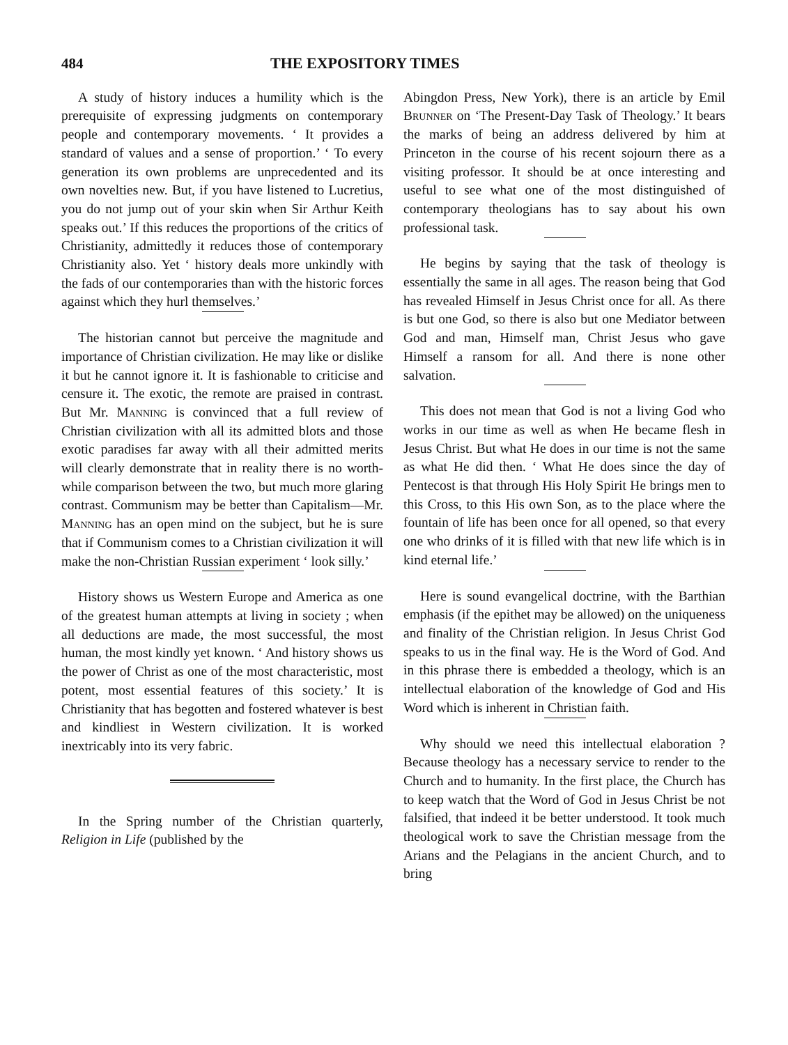484 THE EXPOSITORY TIMES
A study of history induces a humility which is the prerequisite of expressing judgments on contemporary people and contemporary movements. ‘ It provides a standard of values and a sense of proportion.’ ‘ To every generation its own problems are unprecedented and its own novelties new. But, if you have listened to Lucretius, you do not jump out of your skin when Sir Arthur Keith speaks out.’ If this reduces the proportions of the critics of Christianity, admittedly it reduces those of contemporary Christianity also. Yet ‘ history deals more unkindly with the fads of our contemporaries than with the historic forces against which they hurl themselves.’
The historian cannot but perceive the magnitude and importance of Christian civilization. He may like or dislike it but he cannot ignore it. It is fashionable to criticise and censure it. The exotic, the remote are praised in contrast. But Mr. Manning is convinced that a full review of Christian civilization with all its admitted blots and those exotic paradises far away with all their admitted merits will clearly demonstrate that in reality there is no worth-while comparison between the two, but much more glaring contrast. Communism may be better than Capitalism—Mr. Manning has an open mind on the subject, but he is sure that if Communism comes to a Christian civilization it will make the non-Christian Russian experiment ‘ look silly.’
History shows us Western Europe and America as one of the greatest human attempts at living in society ; when all deductions are made, the most successful, the most human, the most kindly yet known. ‘ And history shows us the power of Christ as one of the most characteristic, most potent, most essential features of this society.’ It is Christianity that has begotten and fostered whatever is best and kindliest in Western civilization. It is worked inextricably into its very fabric.
In the Spring number of the Christian quarterly, Religion in Life (published by the
Abingdon Press, New York), there is an article by Emil Brunner on ‘The Present-Day Task of Theology.’ It bears the marks of being an address delivered by him at Princeton in the course of his recent sojourn there as a visiting professor. It should be at once interesting and useful to see what one of the most distinguished of contemporary theologians has to say about his own professional task.
He begins by saying that the task of theology is essentially the same in all ages. The reason being that God has revealed Himself in Jesus Christ once for all. As there is but one God, so there is also but one Mediator between God and man, Himself man, Christ Jesus who gave Himself a ransom for all. And there is none other salvation.
This does not mean that God is not a living God who works in our time as well as when He became flesh in Jesus Christ. But what He does in our time is not the same as what He did then. ‘ What He does since the day of Pentecost is that through His Holy Spirit He brings men to this Cross, to this His own Son, as to the place where the fountain of life has been once for all opened, so that every one who drinks of it is filled with that new life which is in kind eternal life.’
Here is sound evangelical doctrine, with the Barthian emphasis (if the epithet may be allowed) on the uniqueness and finality of the Christian religion. In Jesus Christ God speaks to us in the final way. He is the Word of God. And in this phrase there is embedded a theology, which is an intellectual elaboration of the knowledge of God and His Word which is inherent in Christian faith.
Why should we need this intellectual elaboration ? Because theology has a necessary service to render to the Church and to humanity. In the first place, the Church has to keep watch that the Word of God in Jesus Christ be not falsified, that indeed it be better understood. It took much theological work to save the Christian message from the Arians and the Pelagians in the ancient Church, and to bring